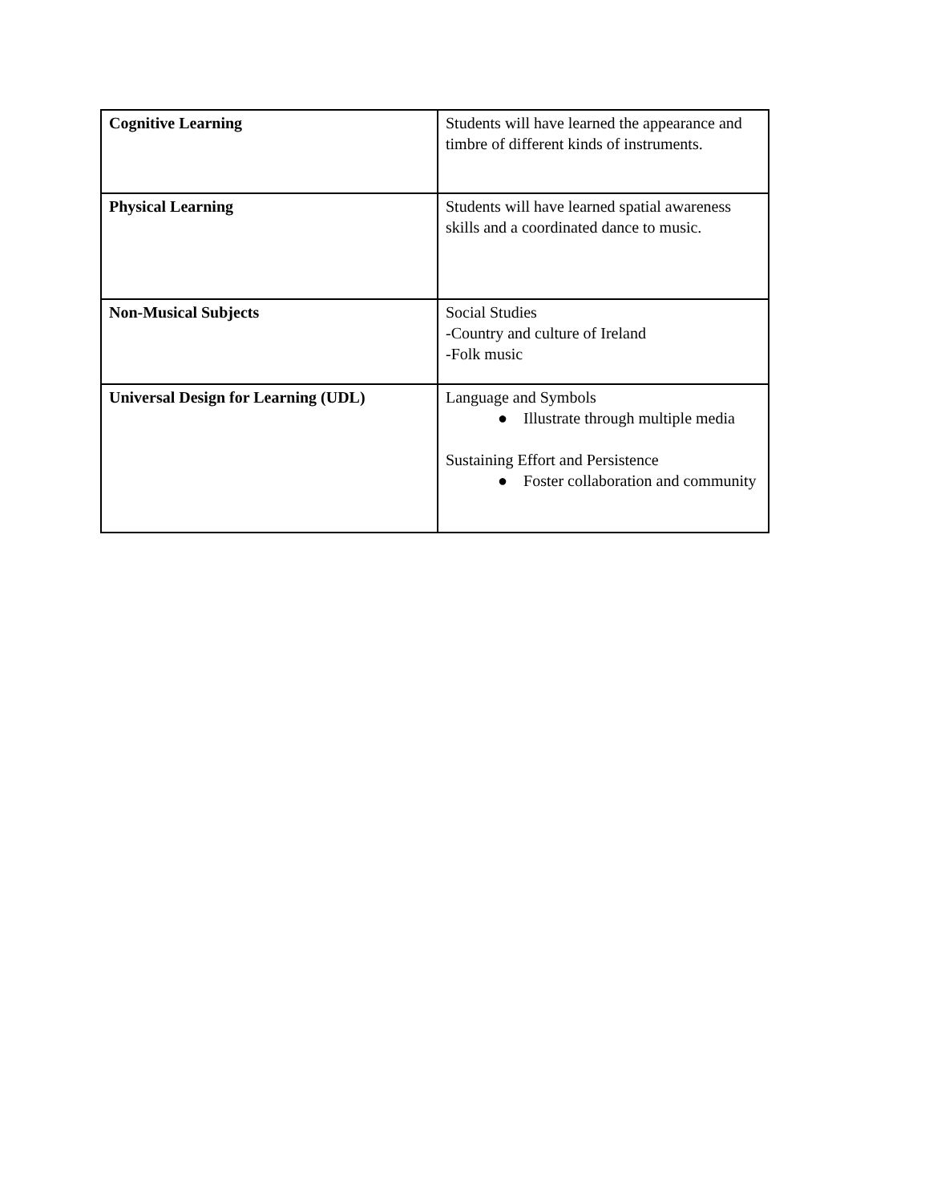| Cognitive Learning | Students will have learned the appearance and timbre of different kinds of instruments. |
| Physical Learning | Students will have learned spatial awareness skills and a coordinated dance to music. |
| Non-Musical Subjects | Social Studies -Country and culture of Ireland -Folk music |
| Universal Design for Learning (UDL) | Language and Symbols ● Illustrate through multiple media Sustaining Effort and Persistence ● Foster collaboration and community |